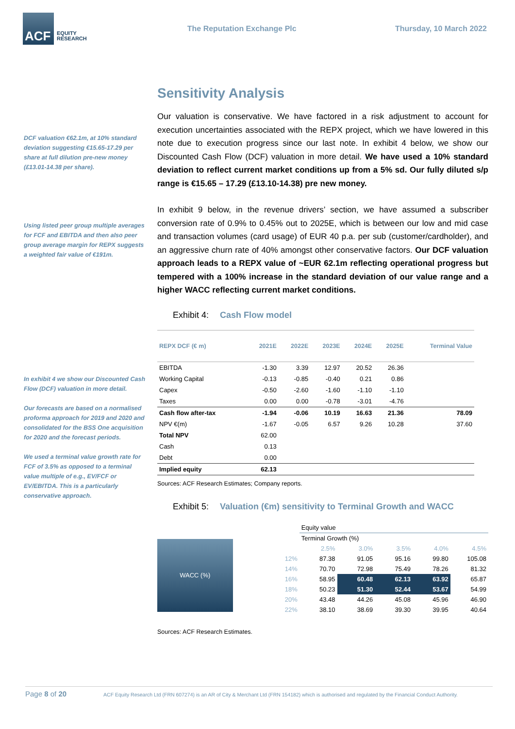ACF
EQUITY
RESEARCH
The Reputation Exchange Plc Thursday, 10 March 2022
DCF valuation €62.1m, at 10% standard deviation suggesting €15.65-17.29 per share at full dilution pre-new money (£13.01-14.38 per share).
Using listed peer group multiple averages for FCF and EBITDA and then also peer group average margin for REPX suggests a weighted fair value of €191m.
In exhibit 4 we show our Discounted Cash Flow (DCF) valuation in more detail.
Our forecasts are based on a normalised proforma approach for 2019 and 2020 and consolidated for the BSS One acquisition for 2020 and the forecast periods.
We used a terminal value growth rate for FCF of 3.5% as opposed to a terminal value multiple of e.g., EV/FCF or EV/EBITDA. This is a particularly conservative approach.
Sensitivity Analysis
Our valuation is conservative. We have factored in a risk adjustment to account for execution uncertainties associated with the REPX project, which we have lowered in this note due to execution progress since our last note. In exhibit 4 below, we show our Discounted Cash Flow (DCF) valuation in more detail. We have used a 10% standard deviation to reflect current market conditions up from a 5% sd. Our fully diluted s/p range is €15.65 – 17.29 (£13.10-14.38) pre new money.
In exhibit 9 below, in the revenue drivers’ section, we have assumed a subscriber conversion rate of 0.9% to 0.45% out to 2025E, which is between our low and mid case and transaction volumes (card usage) of EUR 40 p.a. per sub (customer/cardholder), and an aggressive churn rate of 40% amongst other conservative factors. Our DCF valuation approach leads to a REPX value of ~EUR 62.1m reflecting operational progress but tempered with a 100% increase in the standard deviation of our value range and a higher WACC reflecting current market conditions.
Exhibit 4: Cash Flow model
| REPX DCF (€ m) | 2021E | 2022E | 2023E | 2024E | 2025E | Terminal Value |
| --- | --- | --- | --- | --- | --- | --- |
| EBITDA | -1.30 | 3.39 | 12.97 | 20.52 | 26.36 | |
| Working Capital | -0.13 | -0.85 | -0.40 | 0.21 | 0.86 | |
| Capex | -0.50 | -2.60 | -1.60 | -1.10 | -1.10 | |
| Taxes | 0.00 | 0.00 | -0.78 | -3.01 | -4.76 | |
| Cash flow after-tax | -1.94 | -0.06 | 10.19 | 16.63 | 21.36 | 78.09 |
| NPV €(m) | -1.67 | -0.05 | 6.57 | 9.26 | 10.28 | 37.60 |
| Total NPV | 62.00 | | | | | |
| Cash | 0.13 | | | | | |
| Debt | 0.00 | | | | | |
| Implied equity | 62.13 | | | | | |
Sources: ACF Research Estimates; Company reports.
Exhibit 5: Valuation (€m) sensitivity to Terminal Growth and WACC
WACC (%)
| | Equity value | | | | |
| | Terminal Growth (%) | | | | |
| | 2.5% | 3.0% | 3.5% | 4.0% | 4.5% |
| 12% | 87.38 | 91.05 | 95.16 | 99.80 | 105.08 |
| 14% | 70.70 | 72.98 | 75.49 | 78.26 | 81.32 |
| 16% | 58.95 | 60.48 | 62.13 | 63.92 | 65.87 |
| 18% | 50.23 | 51.30 | 52.44 | 53.67 | 54.99 |
| 20% | 43.48 | 44.26 | 45.08 | 45.96 | 46.90 |
| 22% | 38.10 | 38.69 | 39.30 | 39.95 | 40.64 |
Sources: ACF Research Estimates.
Page 8 of 20 ACF Equity Research Ltd (FRN 607274) is an AR of City & Merchant Ltd (FRN 154182) which is authorised and regulated by the Financial Conduct Authority.